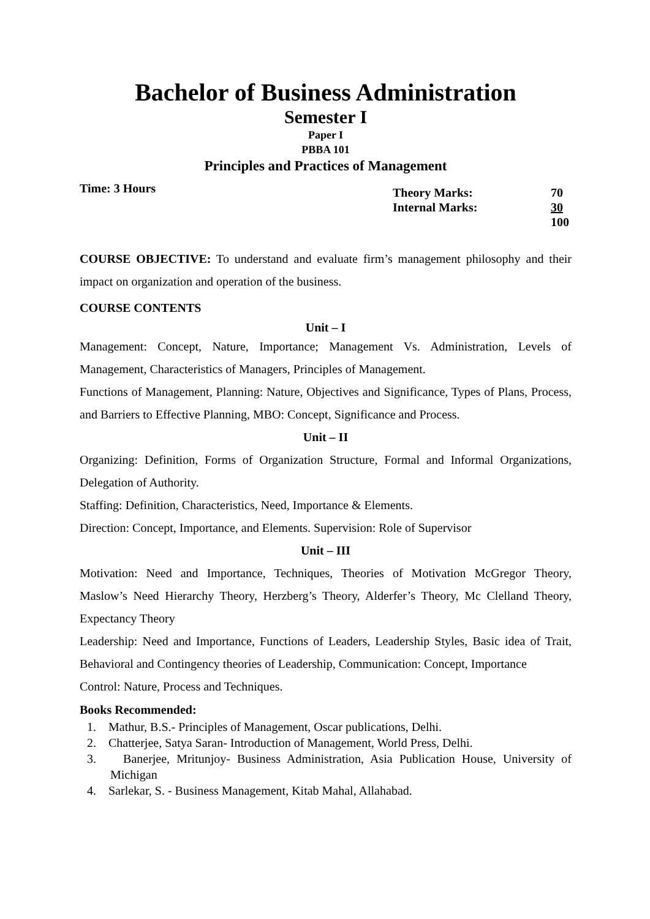Bachelor of Business Administration
Semester I
Paper I
PBBA 101
Principles and Practices of Management
Time: 3 Hours
| Theory Marks: | 70 |
| Internal Marks: | 30 |
| | 100 |
COURSE OBJECTIVE: To understand and evaluate firm’s management philosophy and their impact on organization and operation of the business.
COURSE CONTENTS
Unit – I
Management: Concept, Nature, Importance; Management Vs. Administration, Levels of Management, Characteristics of Managers, Principles of Management.
Functions of Management, Planning: Nature, Objectives and Significance, Types of Plans, Process, and Barriers to Effective Planning, MBO: Concept, Significance and Process.
Unit – II
Organizing: Definition, Forms of Organization Structure, Formal and Informal Organizations, Delegation of Authority.
Staffing: Definition, Characteristics, Need, Importance & Elements.
Direction: Concept, Importance, and Elements. Supervision: Role of Supervisor
Unit – III
Motivation: Need and Importance, Techniques, Theories of Motivation McGregor Theory, Maslow’s Need Hierarchy Theory, Herzberg’s Theory, Alderfer’s Theory, Mc Clelland Theory, Expectancy Theory
Leadership: Need and Importance, Functions of Leaders, Leadership Styles, Basic idea of Trait, Behavioral and Contingency theories of Leadership, Communication: Concept, Importance
Control: Nature, Process and Techniques.
Books Recommended:
1. Mathur, B.S.- Principles of Management, Oscar publications, Delhi.
2. Chatterjee, Satya Saran- Introduction of Management, World Press, Delhi.
3. Banerjee, Mritunjoy- Business Administration, Asia Publication House, University of Michigan
4. Sarlekar, S. - Business Management, Kitab Mahal, Allahabad.